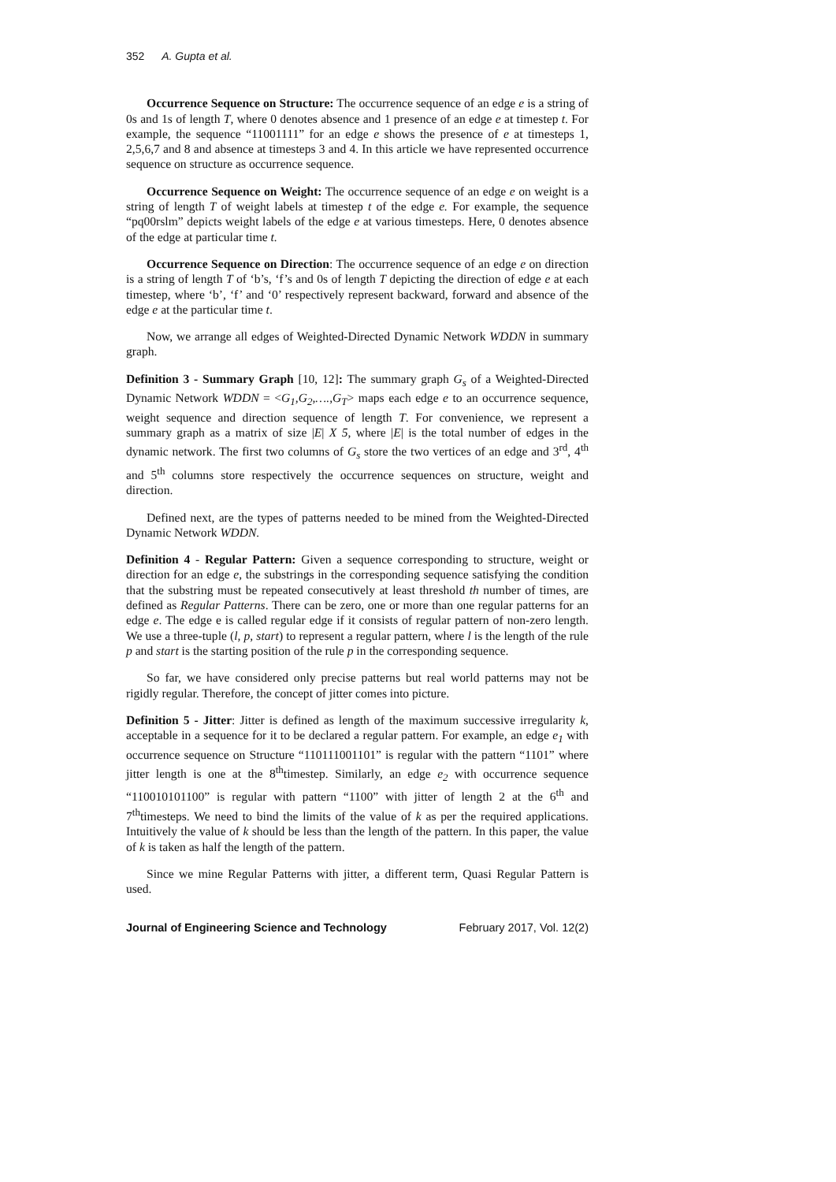352 A. Gupta et al.
Occurrence Sequence on Structure: The occurrence sequence of an edge e is a string of 0s and 1s of length T, where 0 denotes absence and 1 presence of an edge e at timestep t. For example, the sequence “11001111” for an edge e shows the presence of e at timesteps 1, 2,5,6,7 and 8 and absence at timesteps 3 and 4. In this article we have represented occurrence sequence on structure as occurrence sequence.
Occurrence Sequence on Weight: The occurrence sequence of an edge e on weight is a string of length T of weight labels at timestep t of the edge e. For example, the sequence “pq00rslm” depicts weight labels of the edge e at various timesteps. Here, 0 denotes absence of the edge at particular time t.
Occurrence Sequence on Direction: The occurrence sequence of an edge e on direction is a string of length T of ‘b’s, ‘f’s and 0s of length T depicting the direction of edge e at each timestep, where ‘b’, ‘f’ and ‘0’ respectively represent backward, forward and absence of the edge e at the particular time t.
Now, we arrange all edges of Weighted-Directed Dynamic Network WDDN in summary graph.
Definition 3 - Summary Graph [10, 12]: The summary graph G<sub>s</sub> of a Weighted-Directed Dynamic Network WDDN = <G<sub>1</sub>,G<sub>2</sub>,….,G<sub>T</sub>> maps each edge e to an occurrence sequence, weight sequence and direction sequence of length T. For convenience, we represent a summary graph as a matrix of size |E| X 5, where |E| is the total number of edges in the dynamic network. The first two columns of G<sub>s</sub> store the two vertices of an edge and 3<sup>rd</sup>, 4<sup>th</sup> and 5<sup>th</sup> columns store respectively the occurrence sequences on structure, weight and direction.
Defined next, are the types of patterns needed to be mined from the Weighted-Directed Dynamic Network WDDN.
Definition 4 - Regular Pattern: Given a sequence corresponding to structure, weight or direction for an edge e, the substrings in the corresponding sequence satisfying the condition that the substring must be repeated consecutively at least threshold th number of times, are defined as Regular Patterns. There can be zero, one or more than one regular patterns for an edge e. The edge e is called regular edge if it consists of regular pattern of non-zero length. We use a three-tuple (l, p, start) to represent a regular pattern, where l is the length of the rule p and start is the starting position of the rule p in the corresponding sequence.
So far, we have considered only precise patterns but real world patterns may not be rigidly regular. Therefore, the concept of jitter comes into picture.
Definition 5 - Jitter: Jitter is defined as length of the maximum successive irregularity k, acceptable in a sequence for it to be declared a regular pattern. For example, an edge e<sub>1</sub> with occurrence sequence on Structure “110111001101” is regular with the pattern “1101” where jitter length is one at the 8<sup>th</sup>timestep. Similarly, an edge e<sub>2</sub> with occurrence sequence “110010101100” is regular with pattern “1100” with jitter of length 2 at the 6<sup>th</sup> and 7<sup>th</sup>timesteps. We need to bind the limits of the value of k as per the required applications. Intuitively the value of k should be less than the length of the pattern. In this paper, the value of k is taken as half the length of the pattern.
Since we mine Regular Patterns with jitter, a different term, Quasi Regular Pattern is used.
Journal of Engineering Science and Technology February 2017, Vol. 12(2)